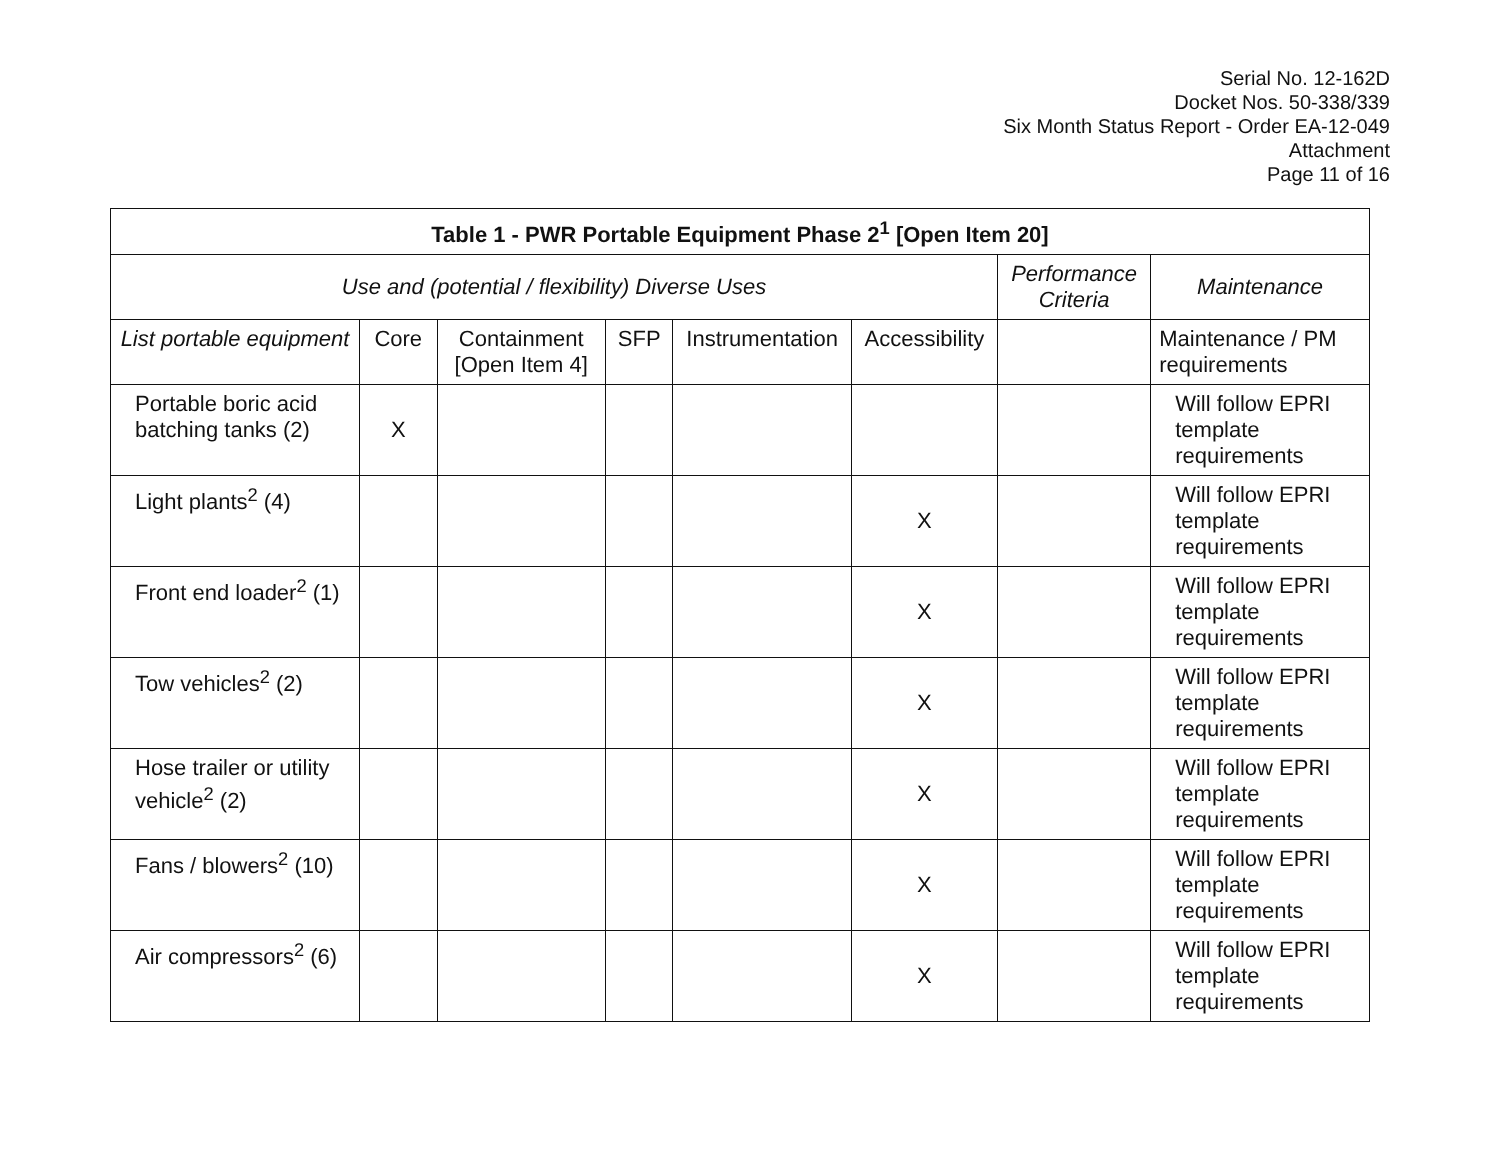Serial No. 12-162D
Docket Nos. 50-338/339
Six Month Status Report - Order EA-12-049
Attachment
Page 11 of 16
| Table 1 - PWR Portable Equipment Phase 2<sup>1</sup> [Open Item 20] | | | | | | | |
| --- | --- | --- | --- | --- | --- | --- | --- |
| Use and (potential / flexibility) Diverse Uses | | | | | | Performance Criteria | Maintenance |
| List portable equipment | Core | Containment [Open Item 4] | SFP | Instrumentation | Accessibility | | Maintenance / PM requirements |
| Portable boric acid batching tanks (2) | X | | | | | | Will follow EPRI template requirements |
| Light plants<sup>2</sup> (4) | | | | | X | | Will follow EPRI template requirements |
| Front end loader<sup>2</sup> (1) | | | | | X | | Will follow EPRI template requirements |
| Tow vehicles<sup>2</sup> (2) | | | | | X | | Will follow EPRI template requirements |
| Hose trailer or utility vehicle<sup>2</sup> (2) | | | | | X | | Will follow EPRI template requirements |
| Fans / blowers<sup>2</sup> (10) | | | | | X | | Will follow EPRI template requirements |
| Air compressors<sup>2</sup> (6) | | | | | X | | Will follow EPRI template requirements |